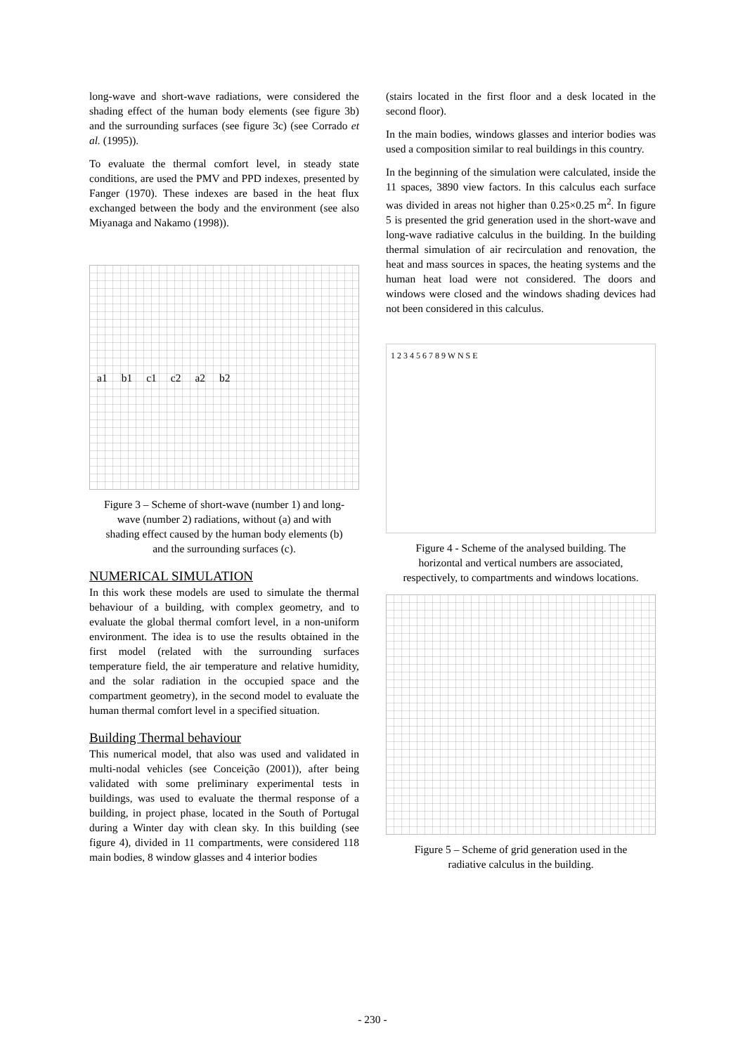long-wave and short-wave radiations, were considered the shading effect of the human body elements (see figure 3b) and the surrounding surfaces (see figure 3c) (see Corrado et al. (1995)).
To evaluate the thermal comfort level, in steady state conditions, are used the PMV and PPD indexes, presented by Fanger (1970). These indexes are based in the heat flux exchanged between the body and the environment (see also Miyanaga and Nakamo (1998)).
a1 b1 c1 c2 a2 b2
Figure 3 – Scheme of short-wave (number 1) and long-wave (number 2) radiations, without (a) and with shading effect caused by the human body elements (b) and the surrounding surfaces (c).
NUMERICAL SIMULATION
In this work these models are used to simulate the thermal behaviour of a building, with complex geometry, and to evaluate the global thermal comfort level, in a non-uniform environment. The idea is to use the results obtained in the first model (related with the surrounding surfaces temperature field, the air temperature and relative humidity, and the solar radiation in the occupied space and the compartment geometry), in the second model to evaluate the human thermal comfort level in a specified situation.
Building Thermal behaviour
This numerical model, that also was used and validated in multi-nodal vehicles (see Conceição (2001)), after being validated with some preliminary experimental tests in buildings, was used to evaluate the thermal response of a building, in project phase, located in the South of Portugal during a Winter day with clean sky. In this building (see figure 4), divided in 11 compartments, were considered 118 main bodies, 8 window glasses and 4 interior bodies
(stairs located in the first floor and a desk located in the second floor).
In the main bodies, windows glasses and interior bodies was used a composition similar to real buildings in this country.
In the beginning of the simulation were calculated, inside the 11 spaces, 3890 view factors. In this calculus each surface was divided in areas not higher than 0.25×0.25 m<sup>2</sup>. In figure 5 is presented the grid generation used in the short-wave and long-wave radiative calculus in the building. In the building thermal simulation of air recirculation and renovation, the heat and mass sources in spaces, the heating systems and the human heat load were not considered. The doors and windows were closed and the windows shading devices had not been considered in this calculus.
1 2 3 4 5 6 7 8 9 W N S E
Figure 4 - Scheme of the analysed building. The horizontal and vertical numbers are associated, respectively, to compartments and windows locations.
Figure 5 – Scheme of grid generation used in the radiative calculus in the building.
- 230 -